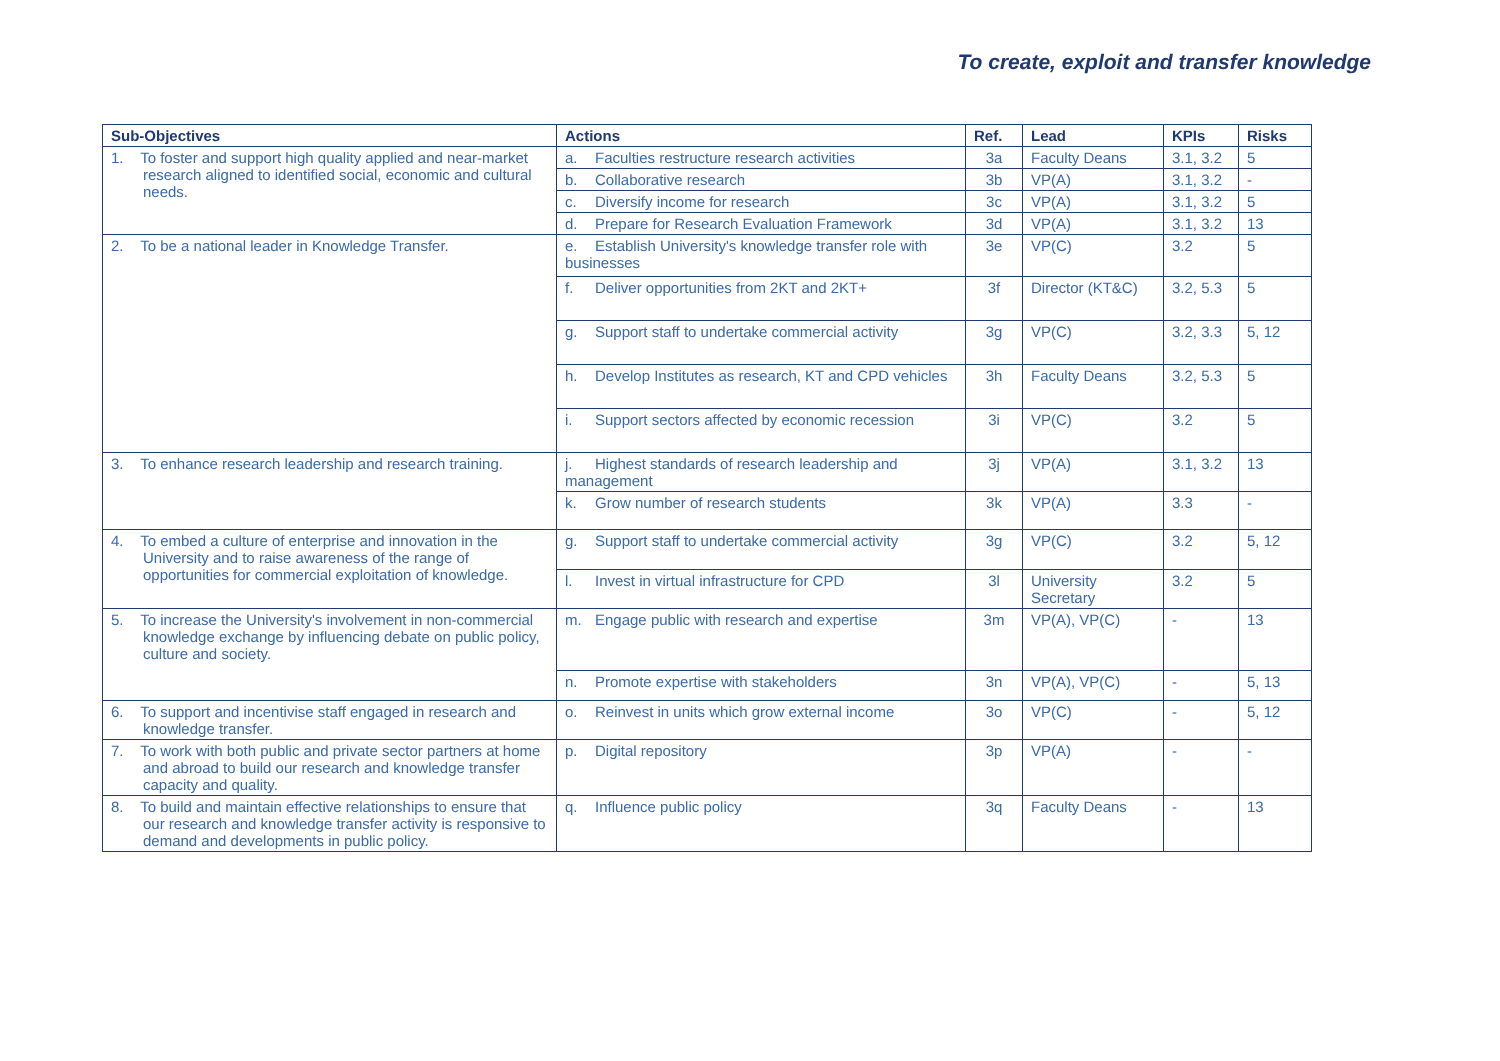To create, exploit and transfer knowledge
| Sub-Objectives | Actions | Ref. | Lead | KPIs | Risks |
| --- | --- | --- | --- | --- | --- |
| 1. To foster and support high quality applied and near-market research aligned to identified social, economic and cultural needs. | a. Faculties restructure research activities | 3a | Faculty Deans | 3.1, 3.2 | 5 |
| | b. Collaborative research | 3b | VP(A) | 3.1, 3.2 | - |
| | c. Diversify income for research | 3c | VP(A) | 3.1, 3.2 | 5 |
| | d. Prepare for Research Evaluation Framework | 3d | VP(A) | 3.1, 3.2 | 13 |
| 2. To be a national leader in Knowledge Transfer. | e. Establish University's knowledge transfer role with businesses | 3e | VP(C) | 3.2 | 5 |
| | f. Deliver opportunities from 2KT and 2KT+ | 3f | Director (KT&C) | 3.2, 5.3 | 5 |
| | g. Support staff to undertake commercial activity | 3g | VP(C) | 3.2, 3.3 | 5, 12 |
| | h. Develop Institutes as research, KT and CPD vehicles | 3h | Faculty Deans | 3.2, 5.3 | 5 |
| | i. Support sectors affected by economic recession | 3i | VP(C) | 3.2 | 5 |
| 3. To enhance research leadership and research training. | j. Highest standards of research leadership and management | 3j | VP(A) | 3.1, 3.2 | 13 |
| | k. Grow number of research students | 3k | VP(A) | 3.3 | - |
| 4. To embed a culture of enterprise and innovation in the University and to raise awareness of the range of opportunities for commercial exploitation of knowledge. | g. Support staff to undertake commercial activity | 3g | VP(C) | 3.2 | 5, 12 |
| | l. Invest in virtual infrastructure for CPD | 3l | University Secretary | 3.2 | 5 |
| 5. To increase the University's involvement in non-commercial knowledge exchange by influencing debate on public policy, culture and society. | m. Engage public with research and expertise | 3m | VP(A), VP(C) | - | 13 |
| | n. Promote expertise with stakeholders | 3n | VP(A), VP(C) | - | 5, 13 |
| 6. To support and incentivise staff engaged in research and knowledge transfer. | o. Reinvest in units which grow external income | 3o | VP(C) | - | 5, 12 |
| 7. To work with both public and private sector partners at home and abroad to build our research and knowledge transfer capacity and quality. | p. Digital repository | 3p | VP(A) | - | - |
| 8. To build and maintain effective relationships to ensure that our research and knowledge transfer activity is responsive to demand and developments in public policy. | q. Influence public policy | 3q | Faculty Deans | - | 13 |